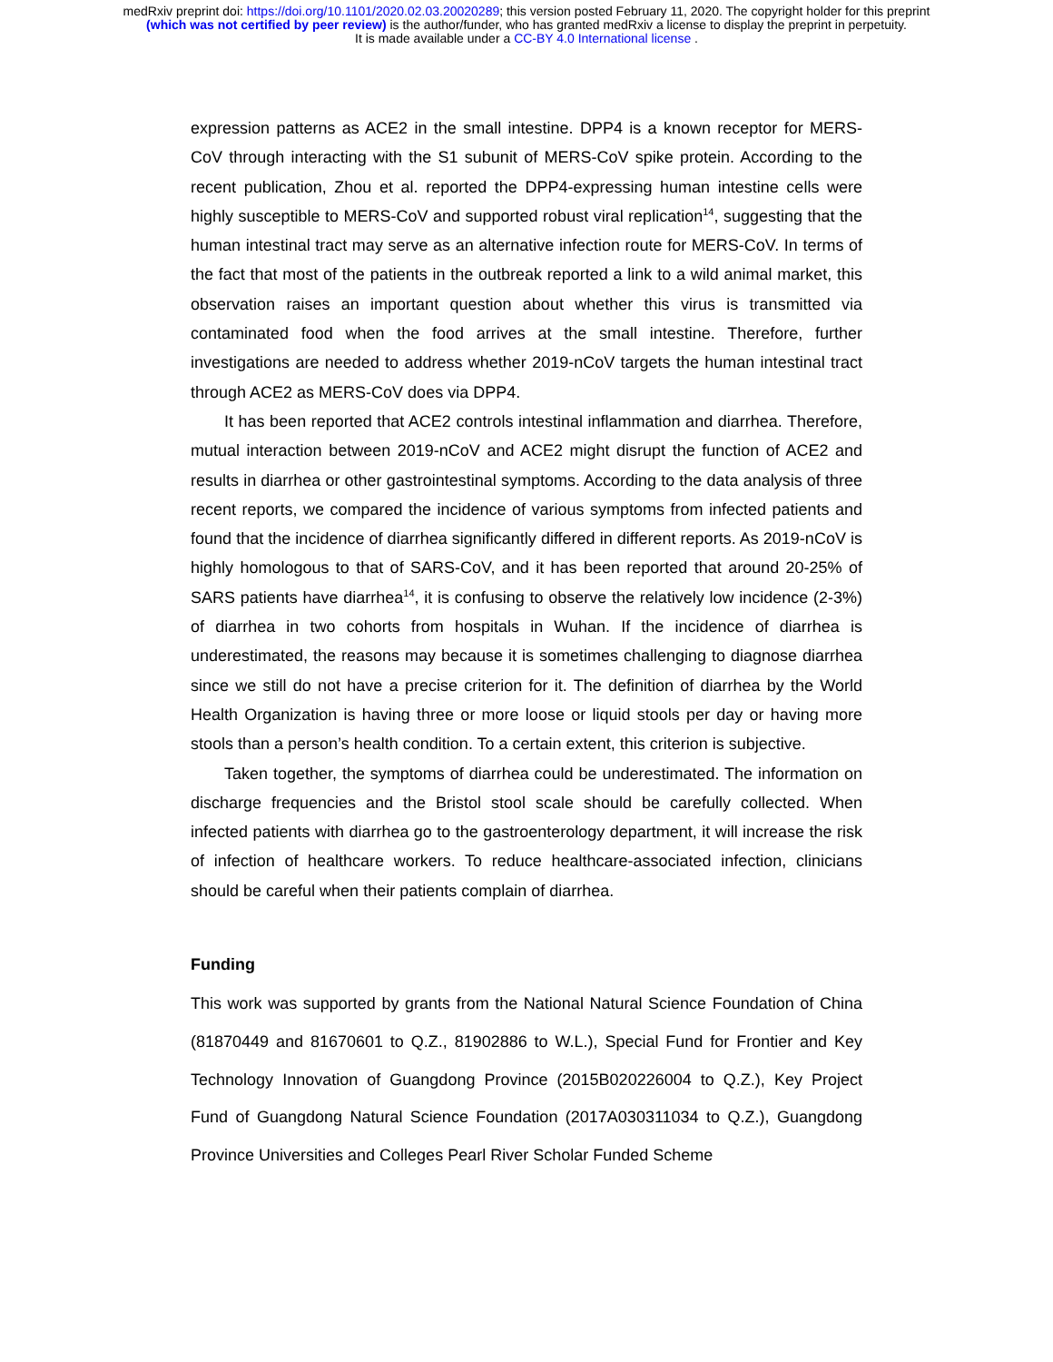medRxiv preprint doi: https://doi.org/10.1101/2020.02.03.20020289; this version posted February 11, 2020. The copyright holder for this preprint
(which was not certified by peer review) is the author/funder, who has granted medRxiv a license to display the preprint in perpetuity.
It is made available under a CC-BY 4.0 International license .
expression patterns as ACE2 in the small intestine. DPP4 is a known receptor for MERS-CoV through interacting with the S1 subunit of MERS-CoV spike protein. According to the recent publication, Zhou et al. reported the DPP4-expressing human intestine cells were highly susceptible to MERS-CoV and supported robust viral replication<sup>14</sup>, suggesting that the human intestinal tract may serve as an alternative infection route for MERS-CoV. In terms of the fact that most of the patients in the outbreak reported a link to a wild animal market, this observation raises an important question about whether this virus is transmitted via contaminated food when the food arrives at the small intestine. Therefore, further investigations are needed to address whether 2019-nCoV targets the human intestinal tract through ACE2 as MERS-CoV does via DPP4.
It has been reported that ACE2 controls intestinal inflammation and diarrhea. Therefore, mutual interaction between 2019-nCoV and ACE2 might disrupt the function of ACE2 and results in diarrhea or other gastrointestinal symptoms. According to the data analysis of three recent reports, we compared the incidence of various symptoms from infected patients and found that the incidence of diarrhea significantly differed in different reports. As 2019-nCoV is highly homologous to that of SARS-CoV, and it has been reported that around 20-25% of SARS patients have diarrhea<sup>14</sup>, it is confusing to observe the relatively low incidence (2-3%) of diarrhea in two cohorts from hospitals in Wuhan. If the incidence of diarrhea is underestimated, the reasons may because it is sometimes challenging to diagnose diarrhea since we still do not have a precise criterion for it. The definition of diarrhea by the World Health Organization is having three or more loose or liquid stools per day or having more stools than a person’s health condition. To a certain extent, this criterion is subjective.
Taken together, the symptoms of diarrhea could be underestimated. The information on discharge frequencies and the Bristol stool scale should be carefully collected. When infected patients with diarrhea go to the gastroenterology department, it will increase the risk of infection of healthcare workers. To reduce healthcare-associated infection, clinicians should be careful when their patients complain of diarrhea.
Funding
This work was supported by grants from the National Natural Science Foundation of China (81870449 and 81670601 to Q.Z., 81902886 to W.L.), Special Fund for Frontier and Key Technology Innovation of Guangdong Province (2015B020226004 to Q.Z.), Key Project Fund of Guangdong Natural Science Foundation (2017A030311034 to Q.Z.), Guangdong Province Universities and Colleges Pearl River Scholar Funded Scheme